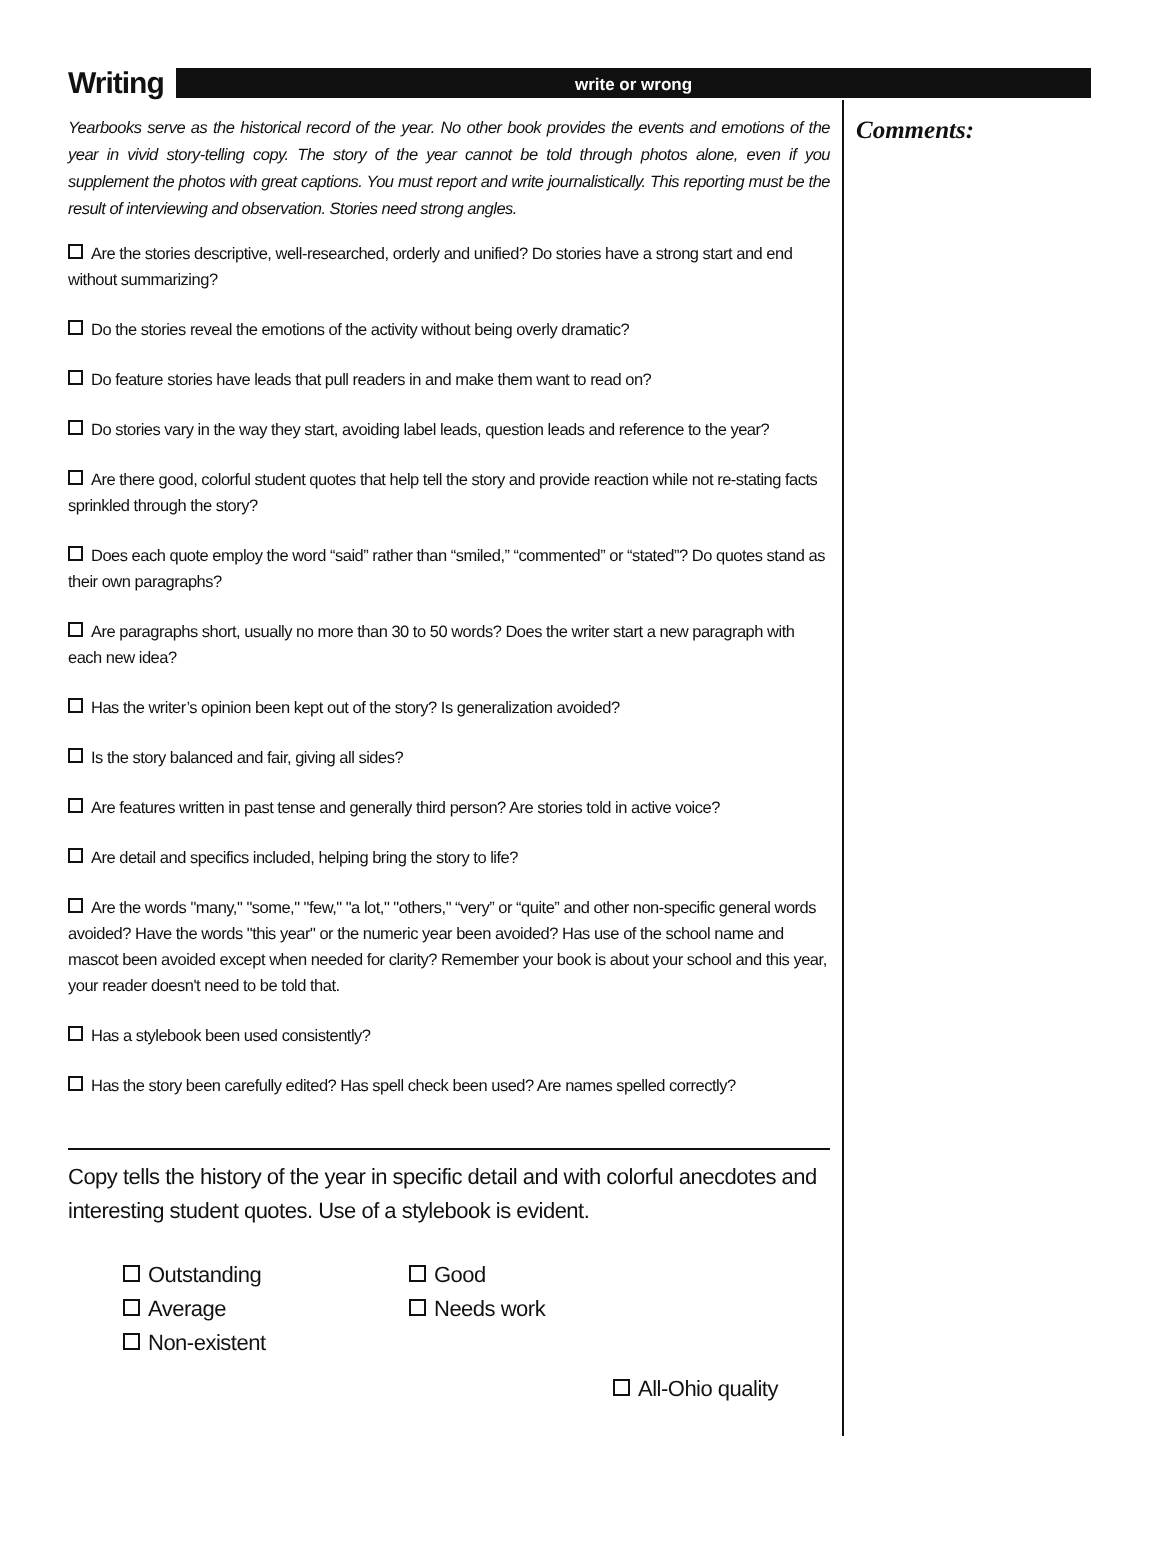Writing
write or wrong
Yearbooks serve as the historical record of the year. No other book provides the events and emotions of the year in vivid story-telling copy. The story of the year cannot be told through photos alone, even if you supplement the photos with great captions. You must report and write journalistically. This reporting must be the result of interviewing and observation. Stories need strong angles.
Are the stories descriptive, well-researched, orderly and unified? Do stories have a strong start and end without summarizing?
Do the stories reveal the emotions of the activity without being overly dramatic?
Do feature stories have leads that pull readers in and make them want to read on?
Do stories vary in the way they start, avoiding label leads, question leads and reference to the year?
Are there good, colorful student quotes that help tell the story and provide reaction while not re-stating facts sprinkled through the story?
Does each quote employ the word “said” rather than “smiled,” “commented” or “stated”? Do quotes stand as their own paragraphs?
Are paragraphs short, usually no more than 30 to 50 words? Does the writer start a new paragraph with each new idea?
Has the writer’s opinion been kept out of the story? Is generalization avoided?
Is the story balanced and fair, giving all sides?
Are features written in past tense and generally third person? Are stories told in active voice?
Are detail and specifics included, helping bring the story to life?
Are the words "many," "some," "few," "a lot," "others," “very” or “quite” and other non-specific general words avoided? Have the words "this year" or the numeric year been avoided? Has use of the school name and mascot been avoided except when needed for clarity? Remember your book is about your school and this year, your reader doesn't need to be told that.
Has a stylebook been used consistently?
Has the story been carefully edited? Has spell check been used? Are names spelled correctly?
Copy tells the history of the year in specific detail and with colorful anecdotes and interesting student quotes. Use of a stylebook is evident.
Outstanding
Good
Average
Needs work
Non-existent
All-Ohio quality
Comments: